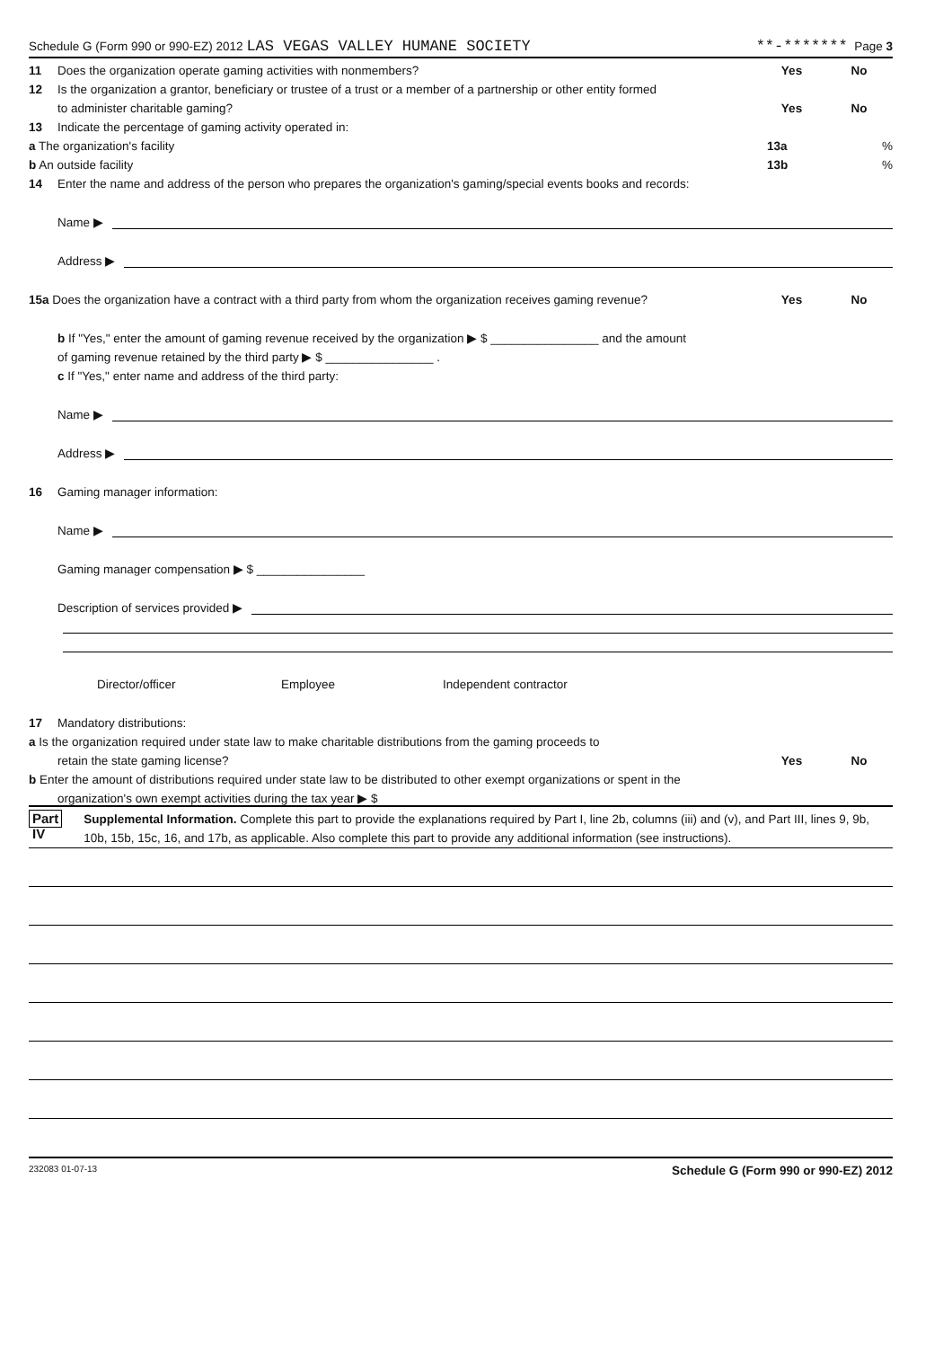Schedule G (Form 990 or 990-EZ) 2012 LAS VEGAS VALLEY HUMANE SOCIETY **-******* Page 3
11 Does the organization operate gaming activities with nonmembers? Yes No
12 Is the organization a grantor, beneficiary or trustee of a trust or a member of a partnership or other entity formed
to administer charitable gaming? Yes No
13 Indicate the percentage of gaming activity operated in:
a The organization's facility 13a%
b An outside facility 13b%
14 Enter the name and address of the person who prepares the organization's gaming/special events books and records:
Name ▶
Address ▶
15a Does the organization have a contract with a third party from whom the organization receives gaming revenue? Yes No
b If "Yes," enter the amount of gaming revenue received by the organization ▶ $ ________________ and the amount
of gaming revenue retained by the third party ▶ $ ________________ .
c If "Yes," enter name and address of the third party:
Name ▶
Address ▶
16 Gaming manager information:
Name ▶
Gaming manager compensation ▶ $ ________________
Description of services provided ▶
Director/officer Employee Independent contractor
17 Mandatory distributions:
a Is the organization required under state law to make charitable distributions from the gaming proceeds to
retain the state gaming license? Yes No
b Enter the amount of distributions required under state law to be distributed to other exempt organizations or spent in the
organization's own exempt activities during the tax year ▶ $
Part IV
Supplemental Information. Complete this part to provide the explanations required by Part I, line 2b, columns (iii) and (v), and Part III, lines 9, 9b, 10b, 15b, 15c, 16, and 17b, as applicable. Also complete this part to provide any additional information (see instructions).
232083 01-07-13 Schedule G (Form 990 or 990-EZ) 2012